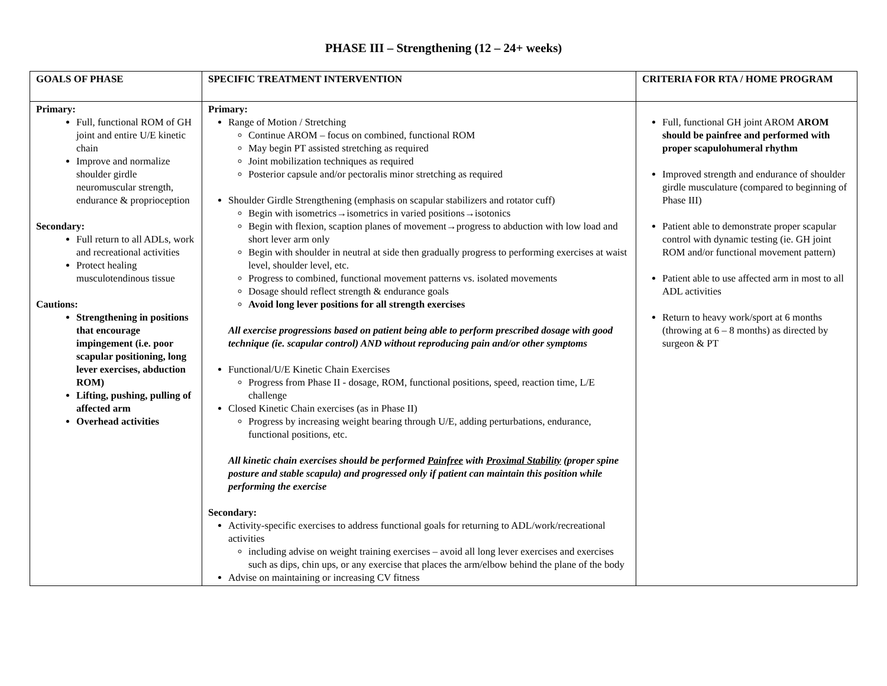PHASE III – Strengthening (12 – 24+ weeks)
| GOALS OF PHASE | SPECIFIC TREATMENT INTERVENTION | CRITERIA FOR RTA / HOME PROGRAM |
| --- | --- | --- |
| Primary: Full, functional ROM of GH joint and entire U/E kinetic chain Improve and normalize shoulder girdle neuromuscular strength, endurance & proprioception Secondary: Full return to all ADLs, work and recreational activities Protect healing musculotendinous tissue Cautions: Strengthening in positions that encourage impingement (i.e. poor scapular positioning, long lever exercises, abduction ROM) Lifting, pushing, pulling of affected arm Overhead activities | Primary: Range of Motion / Stretching Continue AROM – focus on combined, functional ROM May begin PT assisted stretching as required Joint mobilization techniques as required Posterior capsule and/or pectoralis minor stretching as required Shoulder Girdle Strengthening (emphasis on scapular stabilizers and rotator cuff) Begin with isometrics→isometrics in varied positions→isotonics Begin with flexion, scaption planes of movement→progress to abduction with low load and short lever arm only Begin with shoulder in neutral at side then gradually progress to performing exercises at waist level, shoulder level, etc. Progress to combined, functional movement patterns vs. isolated movements Dosage should reflect strength & endurance goals Avoid long lever positions for all strength exercises All exercise progressions based on patient being able to perform prescribed dosage with good technique (ie. scapular control) AND without reproducing pain and/or other symptoms Functional/U/E Kinetic Chain Exercises Progress from Phase II - dosage, ROM, functional positions, speed, reaction time, L/E challenge Closed Kinetic Chain exercises (as in Phase II) Progress by increasing weight bearing through U/E, adding perturbations, endurance, functional positions, etc. All kinetic chain exercises should be performed Painfree with Proximal Stability (proper spine posture and stable scapula) and progressed only if patient can maintain this position while performing the exercise Secondary: Activity-specific exercises to address functional goals for returning to ADL/work/recreational activities including advise on weight training exercises – avoid all long lever exercises and exercises such as dips, chin ups, or any exercise that places the arm/elbow behind the plane of the body Advise on maintaining or increasing CV fitness | Full, functional GH joint AROM AROM should be painfree and performed with proper scapulohumeral rhythm Improved strength and endurance of shoulder girdle musculature (compared to beginning of Phase III) Patient able to demonstrate proper scapular control with dynamic testing (ie. GH joint ROM and/or functional movement pattern) Patient able to use affected arm in most to all ADL activities Return to heavy work/sport at 6 months (throwing at 6 – 8 months) as directed by surgeon & PT |